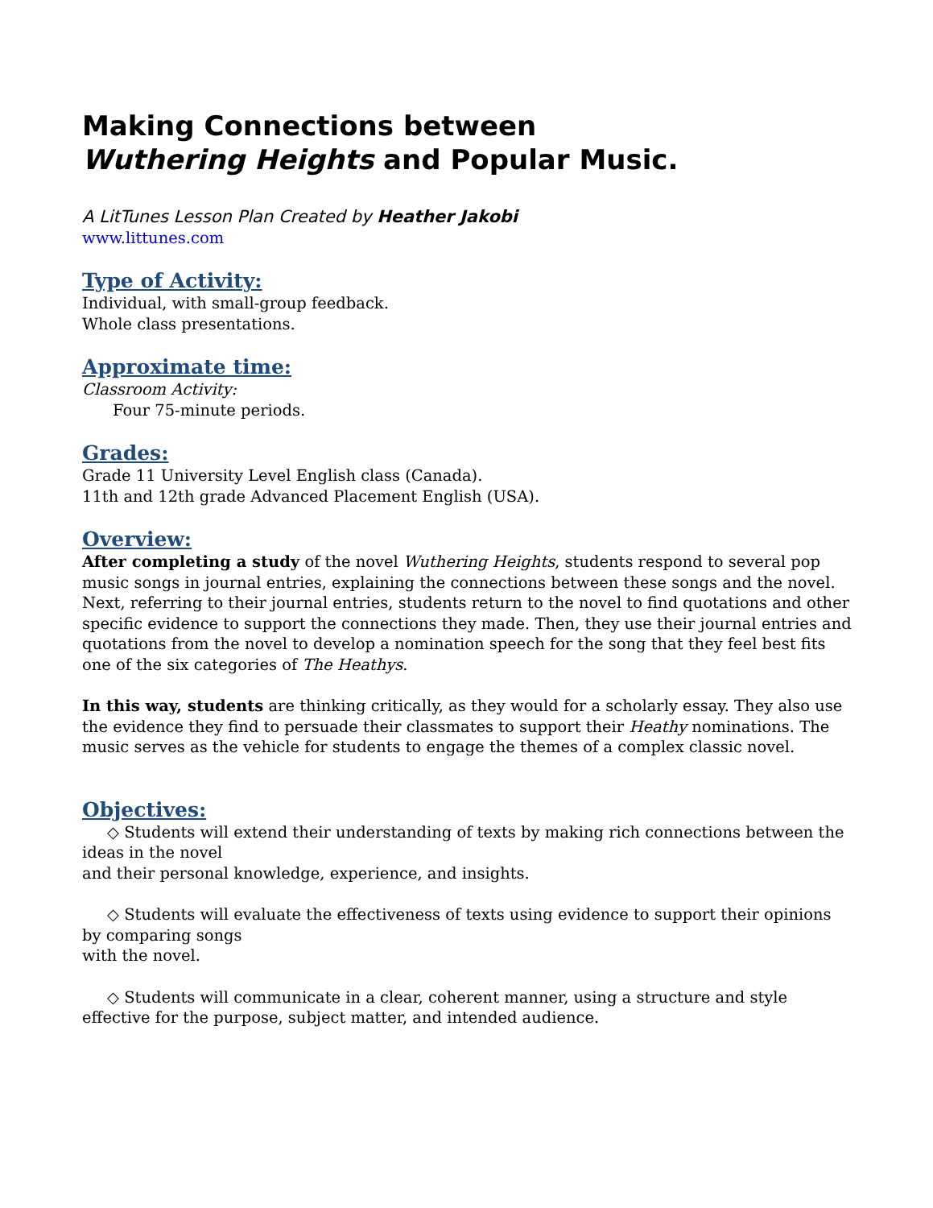Making Connections between
Wuthering Heights and Popular Music.
A LitTunes Lesson Plan Created by Heather Jakobi
www.littunes.com
Type of Activity:
Individual, with small-group feedback.
Whole class presentations.
Approximate time:
Classroom Activity:
Four 75-minute periods.
Grades:
Grade 11 University Level English class (Canada).
11th and 12th grade Advanced Placement English (USA).
Overview:
After completing a study of the novel Wuthering Heights, students respond to several pop music songs in journal entries, explaining the connections between these songs and the novel. Next, referring to their journal entries, students return to the novel to find quotations and other specific evidence to support the connections they made. Then, they use their journal entries and quotations from the novel to develop a nomination speech for the song that they feel best fits one of the six categories of The Heathys.
In this way, students are thinking critically, as they would for a scholarly essay. They also use the evidence they find to persuade their classmates to support their Heathy nominations. The music serves as the vehicle for students to engage the themes of a complex classic novel.
Objectives:
◇ Students will extend their understanding of texts by making rich connections between the ideas in the novel
and their personal knowledge, experience, and insights.
◇ Students will evaluate the effectiveness of texts using evidence to support their opinions by comparing songs
with the novel.
◇ Students will communicate in a clear, coherent manner, using a structure and style effective for the purpose, subject matter, and intended audience.